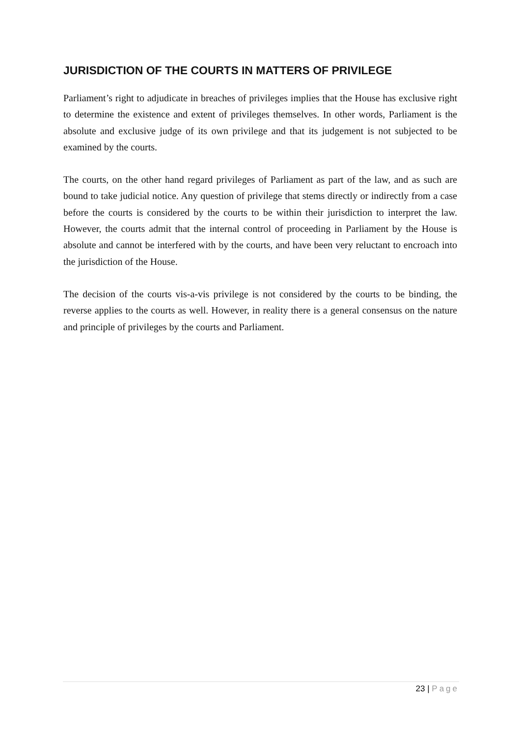JURISDICTION OF THE COURTS IN MATTERS OF PRIVILEGE
Parliament’s right to adjudicate in breaches of privileges implies that the House has exclusive right to determine the existence and extent of privileges themselves. In other words, Parliament is the absolute and exclusive judge of its own privilege and that its judgement is not subjected to be examined by the courts.
The courts, on the other hand regard privileges of Parliament as part of the law, and as such are bound to take judicial notice. Any question of privilege that stems directly or indirectly from a case before the courts is considered by the courts to be within their jurisdiction to interpret the law. However, the courts admit that the internal control of proceeding in Parliament by the House is absolute and cannot be interfered with by the courts, and have been very reluctant to encroach into the jurisdiction of the House.
The decision of the courts vis-a-vis privilege is not considered by the courts to be binding, the reverse applies to the courts as well. However, in reality there is a general consensus on the nature and principle of privileges by the courts and Parliament.
23 | Page